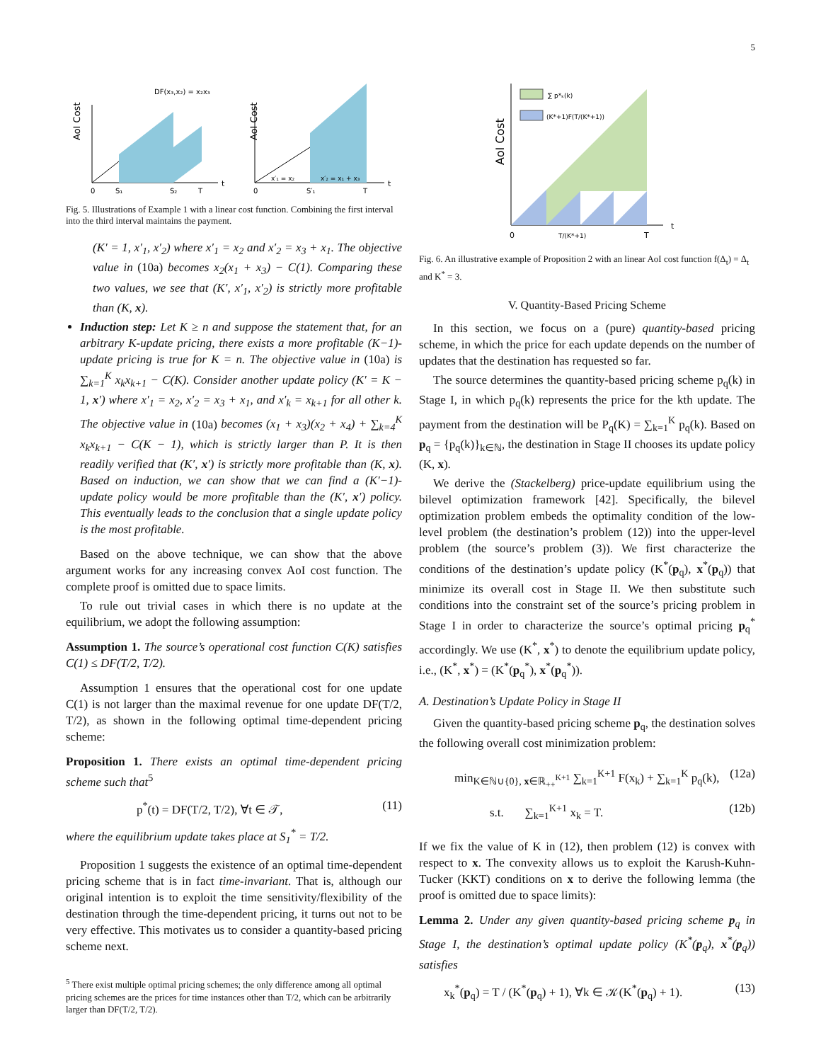5
AoI Cost
t
0
S₁
S₂
T
DF(x₃,x₂) = x₂x₃
AoI Cost
t
0
S′₁
T
x′₁ = x₂
x′₂ = x₁ + x₃
Fig. 5. Illustrations of Example 1 with a linear cost function. Combining the first interval into the third interval maintains the payment.
(K′ = 1, x′<sub>1</sub>, x′<sub>2</sub>) where x′<sub>1</sub> = x<sub>2</sub> and x′<sub>2</sub> = x<sub>3</sub> + x<sub>1</sub>. The objective value in (10a) becomes x<sub>2</sub>(x<sub>1</sub> + x<sub>3</sub>) − C(1). Comparing these two values, we see that (K′, x′<sub>1</sub>, x′<sub>2</sub>) is strictly more profitable than (K, x).
Induction step: Let K ≥ n and suppose the statement that, for an arbitrary K-update pricing, there exists a more profitable (K−1)-update pricing is true for K = n. The objective value in (10a) is ∑<sub>k=1</sub><sup>K</sup> x<sub>k</sub>x<sub>k+1</sub> − C(K). Consider another update policy (K′ = K − 1, x′) where x′<sub>1</sub> = x<sub>2</sub>, x′<sub>2</sub> = x<sub>3</sub> + x<sub>1</sub>, and x′<sub>k</sub> = x<sub>k+1</sub> for all other k. The objective value in (10a) becomes (x<sub>1</sub> + x<sub>3</sub>)(x<sub>2</sub> + x<sub>4</sub>) + ∑<sub>k=4</sub><sup>K</sup> x<sub>k</sub>x<sub>k+1</sub> − C(K − 1), which is strictly larger than P. It is then readily verified that (K′, x′) is strictly more profitable than (K, x). Based on induction, we can show that we can find a (K′−1)-update policy would be more profitable than the (K′, x′) policy. This eventually leads to the conclusion that a single update policy is the most profitable.
Based on the above technique, we can show that the above argument works for any increasing convex AoI cost function. The complete proof is omitted due to space limits.
To rule out trivial cases in which there is no update at the equilibrium, we adopt the following assumption:
Assumption 1. The source’s operational cost function C(K) satisfies C(1) ≤ DF(T/2, T/2).
Assumption 1 ensures that the operational cost for one update C(1) is not larger than the maximal revenue for one update DF(T/2, T/2), as shown in the following optimal time-dependent pricing scheme:
Proposition 1. There exists an optimal time-dependent pricing scheme such that<sup>5</sup>
p<sup>*</sup>(t) = DF(T/2, T/2), ∀t ∈ 𝒯, (11)
where the equilibrium update takes place at S<sub>1</sub><sup>*</sup> = T/2.
Proposition 1 suggests the existence of an optimal time-dependent pricing scheme that is in fact time-invariant. That is, although our original intention is to exploit the time sensitivity/flexibility of the destination through the time-dependent pricing, it turns out not to be very effective. This motivates us to consider a quantity-based pricing scheme next.
<sup>5</sup> There exist multiple optimal pricing schemes; the only difference among all optimal pricing schemes are the prices for time instances other than T/2, which can be arbitrarily larger than DF(T/2, T/2).
AoI Cost
∑ p*ₖ(k)
(K*+1)F(T/(K*+1))
0
T/(K*+1)
T
t
Fig. 6. An illustrative example of Proposition 2 with an linear AoI cost function f(Δ<sub>t</sub>) = Δ<sub>t</sub> and K<sup>*</sup> = 3.
V. Quantity-Based Pricing Scheme
In this section, we focus on a (pure) quantity-based pricing scheme, in which the price for each update depends on the number of updates that the destination has requested so far.
The source determines the quantity-based pricing scheme p<sub>q</sub>(k) in Stage I, in which p<sub>q</sub>(k) represents the price for the kth update. The payment from the destination will be P<sub>q</sub>(K) = ∑<sub>k=1</sub><sup>K</sup> p<sub>q</sub>(k). Based on p<sub>q</sub> = {p<sub>q</sub>(k)}<sub>k∈ℕ</sub>, the destination in Stage II chooses its update policy (K, x).
We derive the (Stackelberg) price-update equilibrium using the bilevel optimization framework [42]. Specifically, the bilevel optimization problem embeds the optimality condition of the low-level problem (the destination’s problem (12)) into the upper-level problem (the source’s problem (3)). We first characterize the conditions of the destination’s update policy (K<sup>*</sup>(p<sub>q</sub>), x<sup>*</sup>(p<sub>q</sub>)) that minimize its overall cost in Stage II. We then substitute such conditions into the constraint set of the source’s pricing problem in Stage I in order to characterize the source’s optimal pricing p<sub>q</sub><sup>*</sup> accordingly. We use (K<sup>*</sup>, x<sup>*</sup>) to denote the equilibrium update policy, i.e., (K<sup>*</sup>, x<sup>*</sup>) = (K<sup>*</sup>(p<sub>q</sub><sup>*</sup>), x<sup>*</sup>(p<sub>q</sub><sup>*</sup>)).
A. Destination’s Update Policy in Stage II
Given the quantity-based pricing scheme p<sub>q</sub>, the destination solves the following overall cost minimization problem:
min<sub>K∈ℕ∪{0}, x∈ℝ<sub>++</sub><sup>K+1</sup></sub> ∑<sub>k=1</sub><sup>K+1</sup> F(x<sub>k</sub>) + ∑<sub>k=1</sub><sup>K</sup> p<sub>q</sub>(k), (12a)
s.t. ∑<sub>k=1</sub><sup>K+1</sup> x<sub>k</sub> = T. (12b)
If we fix the value of K in (12), then problem (12) is convex with respect to x. The convexity allows us to exploit the Karush-Kuhn-Tucker (KKT) conditions on x to derive the following lemma (the proof is omitted due to space limits):
Lemma 2. Under any given quantity-based pricing scheme p<sub>q</sub> in Stage I, the destination’s optimal update policy (K<sup>*</sup>(p<sub>q</sub>), x<sup>*</sup>(p<sub>q</sub>)) satisfies
x<sub>k</sub><sup>*</sup>(p<sub>q</sub>) = T / (K<sup>*</sup>(p<sub>q</sub>) + 1), ∀k ∈ 𝒦(K<sup>*</sup>(p<sub>q</sub>) + 1). (13)